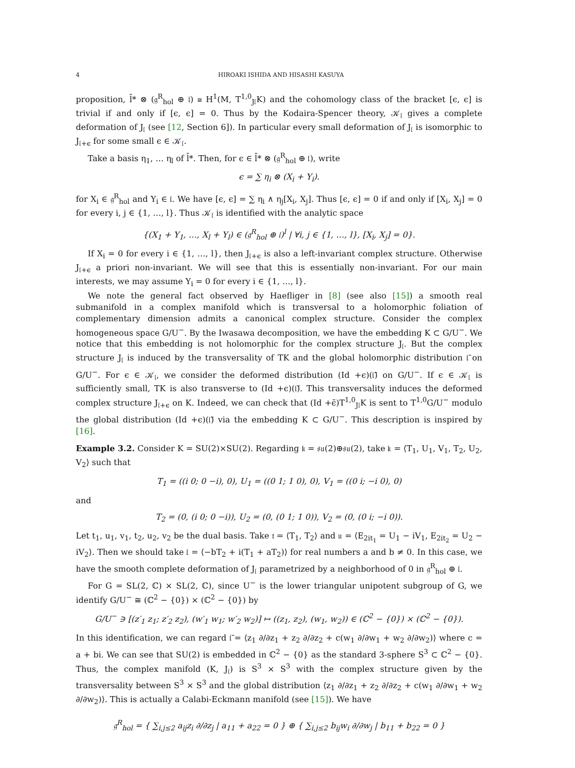4 HIROAKI ISHIDA AND HISASHI KASUYA
proposition, l̄* ⊗ (𝔤<sup>R</sup><sub>hol</sub> ⊕ 𝔩) ≅ H<sup>1</sup>(M, T<sup>1,0</sup><sub>J𝔩</sub>K) and the cohomology class of the bracket [ϵ, ϵ] is trivial if and only if [ϵ, ϵ] = 0. Thus by the Kodaira-Spencer theory, 𝒦<sub>𝔩</sub> gives a complete deformation of J<sub>𝔩</sub> (see [12, Section 6]). In particular every small deformation of J<sub>𝔩</sub> is isomorphic to J<sub>𝔩+ϵ</sub> for some small ϵ ∈ 𝒦<sub>𝔩</sub>.
Take a basis η<sub>1</sub>, … η<sub>l</sub> of l̄*. Then, for ϵ ∈ l̄* ⊗ (𝔤<sup>R</sup><sub>hol</sub> ⊕ 𝔩), write
ϵ = ∑ η<sub>i</sub> ⊗ (X<sub>i</sub> + Y<sub>i</sub>).
for X<sub>i</sub> ∈ 𝔤<sup>R</sup><sub>hol</sub> and Y<sub>i</sub> ∈ 𝔩. We have [ϵ, ϵ] = ∑ η<sub>i</sub> ∧ η<sub>j</sub>[X<sub>i</sub>, X<sub>j</sub>]. Thus [ϵ, ϵ] = 0 if and only if [X<sub>i</sub>, X<sub>j</sub>] = 0 for every i, j ∈ {1, …, l}. Thus 𝒦<sub>𝔩</sub> is identified with the analytic space
{(X<sub>1</sub> + Y<sub>1</sub>, …, X<sub>l</sub> + Y<sub>l</sub>) ∈ (𝔤<sup>R</sup><sub>hol</sub> ⊕ 𝔩)<sup>l</sup> | ∀i, j ∈ {1, …, l}, [X<sub>i</sub>, X<sub>j</sub>] = 0}.
If X<sub>i</sub> = 0 for every i ∈ {1, …, l}, then J<sub>𝔩+ϵ</sub> is also a left-invariant complex structure. Otherwise J<sub>𝔩+ϵ</sub> a priori non-invariant. We will see that this is essentially non-invariant. For our main interests, we may assume Y<sub>i</sub> = 0 for every i ∈ {1, …, l}.
We note the general fact observed by Haefliger in [8] (see also [15]) a smooth real submanifold in a complex manifold which is transversal to a holomorphic foliation of complementary dimension admits a canonical complex structure. Consider the complex homogeneous space G/U<sup>−</sup>. By the Iwasawa decomposition, we have the embedding K ⊂ G/U<sup>−</sup>. We notice that this embedding is not holomorphic for the complex structure J<sub>𝔩</sub>. But the complex structure J<sub>𝔩</sub> is induced by the transversality of TK and the global holomorphic distribution 𝔩̄ on G/U<sup>−</sup>. For ϵ ∈ 𝒦<sub>𝔩</sub>, we consider the deformed distribution (Id +ϵ)(𝔩̄) on G/U<sup>−</sup>. If ϵ ∈ 𝒦<sub>𝔩</sub> is sufficiently small, TK is also transverse to (Id +ϵ)(𝔩̄). This transversality induces the deformed complex structure J<sub>𝔩+ϵ</sub> on K. Indeed, we can check that (Id +ϵ̄)T<sup>1,0</sup><sub>J𝔩</sub>K is sent to T<sup>1,0</sup>G/U<sup>−</sup> modulo the global distribution (Id +ϵ)(𝔩̄) via the embedding K ⊂ G/U<sup>−</sup>. This description is inspired by [16].
Example 3.2. Consider K = SU(2)×SU(2). Regarding 𝔨 = 𝔰𝔲(2)⊕𝔰𝔲(2), take 𝔨 = ⟨T<sub>1</sub>, U<sub>1</sub>, V<sub>1</sub>, T<sub>2</sub>, U<sub>2</sub>, V<sub>2</sub>⟩ such that
T<sub>1</sub> = ((i 0; 0 −i), 0), U<sub>1</sub> = ((0 1; 1 0), 0), V<sub>1</sub> = ((0 i; −i 0), 0)
and
T<sub>2</sub> = (0, (i 0; 0 −i)), U<sub>2</sub> = (0, (0 1; 1 0)), V<sub>2</sub> = (0, (0 i; −i 0)).
Let t<sub>1</sub>, u<sub>1</sub>, v<sub>1</sub>, t<sub>2</sub>, u<sub>2</sub>, v<sub>2</sub> be the dual basis. Take 𝔱 = ⟨T<sub>1</sub>, T<sub>2</sub>⟩ and 𝔲 = ⟨E<sub>2it<sub>1</sub></sub> = U<sub>1</sub> − iV<sub>1</sub>, E<sub>2it<sub>2</sub></sub> = U<sub>2</sub> − iV<sub>2</sub>⟩. Then we should take 𝔩 = ⟨−bT<sub>2</sub> + i(T<sub>1</sub> + aT<sub>2</sub>)⟩ for real numbers a and b ≠ 0. In this case, we have the smooth complete deformation of J<sub>𝔩</sub> parametrized by a neighborhood of 0 in 𝔤<sup>R</sup><sub>hol</sub> ⊕ 𝔩.
For G = SL(2, ℂ) × SL(2, ℂ), since U<sup>−</sup> is the lower triangular unipotent subgroup of G, we identify G/U<sup>−</sup> ≅ (ℂ<sup>2</sup> − {0}) × (ℂ<sup>2</sup> − {0}) by
G/U<sup>−</sup> ∋ [(z′<sub>1</sub> z<sub>1</sub>; z′<sub>2</sub> z<sub>2</sub>), (w′<sub>1</sub> w<sub>1</sub>; w′<sub>2</sub> w<sub>2</sub>)] ↦ ((z<sub>1</sub>, z<sub>2</sub>), (w<sub>1</sub>, w<sub>2</sub>)) ∈ (ℂ<sup>2</sup> − {0}) × (ℂ<sup>2</sup> − {0}).
In this identification, we can regard 𝔩̄ = ⟨z<sub>1</sub> ∂/∂z<sub>1</sub> + z<sub>2</sub> ∂/∂z<sub>2</sub> + c(w<sub>1</sub> ∂/∂w<sub>1</sub> + w<sub>2</sub> ∂/∂w<sub>2</sub>)⟩ where c = a + bi. We can see that SU(2) is embedded in ℂ<sup>2</sup> − {0} as the standard 3-sphere S<sup>3</sup> ⊂ ℂ<sup>2</sup> − {0}. Thus, the complex manifold (K, J<sub>𝔩</sub>) is S<sup>3</sup> × S<sup>3</sup> with the complex structure given by the transversality between S<sup>3</sup> × S<sup>3</sup> and the global distribution ⟨z<sub>1</sub> ∂/∂z<sub>1</sub> + z<sub>2</sub> ∂/∂z<sub>2</sub> + c(w<sub>1</sub> ∂/∂w<sub>1</sub> + w<sub>2</sub> ∂/∂w<sub>2</sub>)⟩. This is actually a Calabi-Eckmann manifold (see [15]). We have
𝔤<sup>R</sup><sub>hol</sub> = { ∑<sub>i,j≤2</sub> a<sub>ij</sub>z<sub>i</sub> ∂/∂z<sub>j</sub> | a<sub>11</sub> + a<sub>22</sub> = 0 } ⊕ { ∑<sub>i,j≤2</sub> b<sub>ij</sub>w<sub>i</sub> ∂/∂w<sub>j</sub> | b<sub>11</sub> + b<sub>22</sub> = 0 }